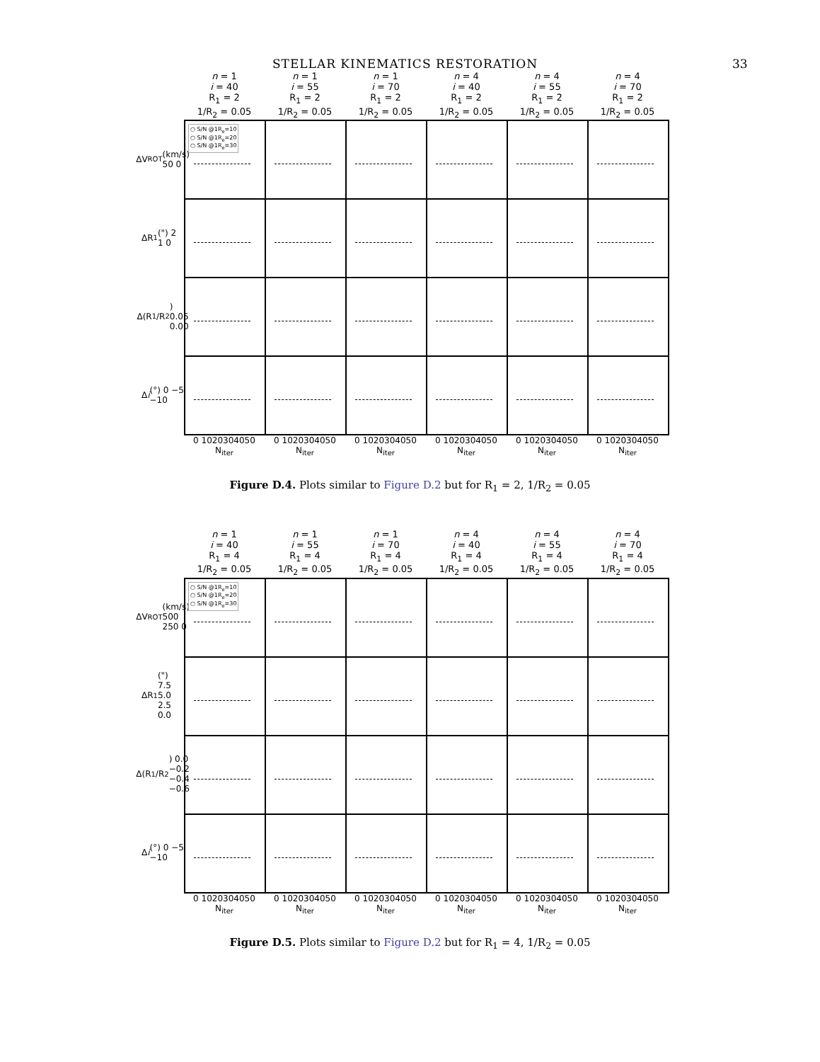STELLAR KINEMATICS RESTORATION 33
n = 1
i = 40
R<sub>1</sub> = 2
1/R<sub>2</sub> = 0.05
n = 1
i = 55
R<sub>1</sub> = 2
1/R<sub>2</sub> = 0.05
n = 1
i = 70
R<sub>1</sub> = 2
1/R<sub>2</sub> = 0.05
n = 4
i = 40
R<sub>1</sub> = 2
1/R<sub>2</sub> = 0.05
n = 4
i = 55
R<sub>1</sub> = 2
1/R<sub>2</sub> = 0.05
n = 4
i = 70
R<sub>1</sub> = 2
1/R<sub>2</sub> = 0.05
ΔV<sub>ROT</sub> (km/s) 50 0
ΔR<sub>1</sub> (") 2 1 0
Δ(R<sub>1</sub>/R<sub>2</sub>) 0.05 0.00
Δ i (°) 0 −5 −10
○ S/N @1R<sub>e</sub>=10
○ S/N @1R<sub>e</sub>=20
○ S/N @1R<sub>e</sub>=30
0 1020304050
N<sub>iter</sub>
0 1020304050
N<sub>iter</sub>
0 1020304050
N<sub>iter</sub>
0 1020304050
N<sub>iter</sub>
0 1020304050
N<sub>iter</sub>
0 1020304050
N<sub>iter</sub>
Figure D.4. Plots similar to Figure D.2 but for R<sub>1</sub> = 2, 1/R<sub>2</sub> = 0.05
n = 1
i = 40
R<sub>1</sub> = 4
1/R<sub>2</sub> = 0.05
n = 1
i = 55
R<sub>1</sub> = 4
1/R<sub>2</sub> = 0.05
n = 1
i = 70
R<sub>1</sub> = 4
1/R<sub>2</sub> = 0.05
n = 4
i = 40
R<sub>1</sub> = 4
1/R<sub>2</sub> = 0.05
n = 4
i = 55
R<sub>1</sub> = 4
1/R<sub>2</sub> = 0.05
n = 4
i = 70
R<sub>1</sub> = 4
1/R<sub>2</sub> = 0.05
ΔV<sub>ROT</sub> (km/s) 500 250 0
ΔR<sub>1</sub> (") 7.5 5.0 2.5 0.0
Δ(R<sub>1</sub>/R<sub>2</sub>) 0.0 −0.2 −0.4 −0.6
Δ i (°) 0 −5 −10
○ S/N @1R<sub>e</sub>=10
○ S/N @1R<sub>e</sub>=20
○ S/N @1R<sub>e</sub>=30
0 1020304050
N<sub>iter</sub>
0 1020304050
N<sub>iter</sub>
0 1020304050
N<sub>iter</sub>
0 1020304050
N<sub>iter</sub>
0 1020304050
N<sub>iter</sub>
0 1020304050
N<sub>iter</sub>
Figure D.5. Plots similar to Figure D.2 but for R<sub>1</sub> = 4, 1/R<sub>2</sub> = 0.05